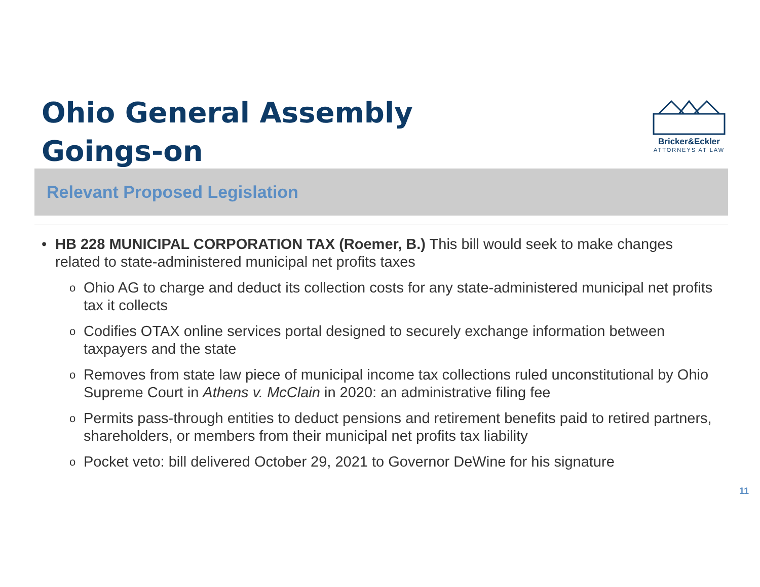Ohio General Assembly
Goings-on
Bricker&Eckler
ATTORNEYS AT LAW
Relevant Proposed Legislation
• HB 228 MUNICIPAL CORPORATION TAX (Roemer, B.) This bill would seek to make changes related to state-administered municipal net profits taxes
o
Ohio AG to charge and deduct its collection costs for any state-administered municipal net profits tax it collects
o
Codifies OTAX online services portal designed to securely exchange information between taxpayers and the state
o
Removes from state law piece of municipal income tax collections ruled unconstitutional by Ohio Supreme Court in Athens v. McClain in 2020: an administrative filing fee
o
Permits pass-through entities to deduct pensions and retirement benefits paid to retired partners, shareholders, or members from their municipal net profits tax liability
o
Pocket veto: bill delivered October 29, 2021 to Governor DeWine for his signature
11